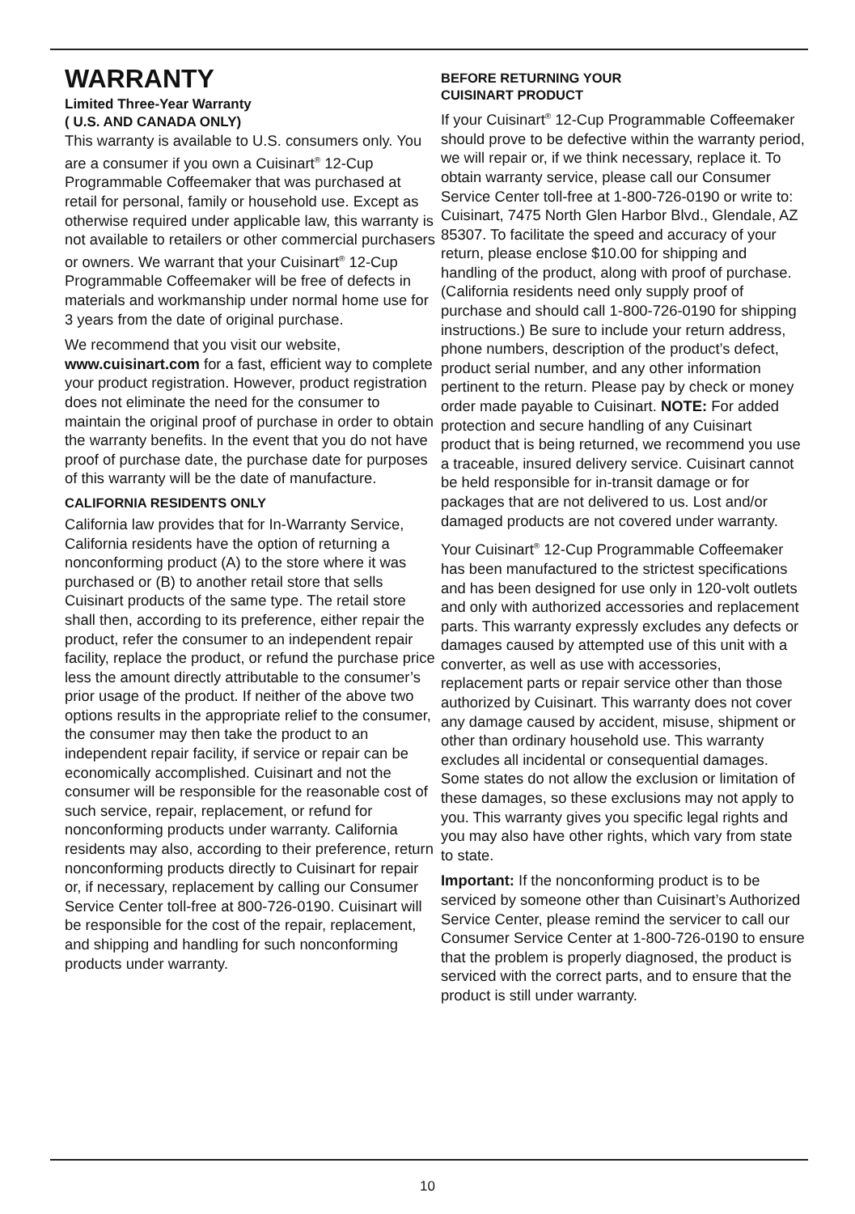WARRANTY
Limited Three-Year Warranty
( U.S. AND CANADA ONLY)
This warranty is available to U.S. consumers only. You are a consumer if you own a Cuisinart<sup>®</sup> 12-Cup Programmable Coffeemaker that was purchased at retail for personal, family or household use. Except as otherwise required under applicable law, this warranty is not available to retailers or other commercial purchasers or owners. We warrant that your Cuisinart<sup>®</sup> 12-Cup Programmable Coffeemaker will be free of defects in materials and workmanship under normal home use for 3 years from the date of original purchase.
We recommend that you visit our website, www.cuisinart.com for a fast, efficient way to complete your product registration. However, product registration does not eliminate the need for the consumer to maintain the original proof of purchase in order to obtain the warranty benefits. In the event that you do not have proof of purchase date, the purchase date for purposes of this warranty will be the date of manufacture.
CALIFORNIA RESIDENTS ONLY
California law provides that for In-Warranty Service, California residents have the option of returning a nonconforming product (A) to the store where it was purchased or (B) to another retail store that sells Cuisinart products of the same type. The retail store shall then, according to its preference, either repair the product, refer the consumer to an independent repair facility, replace the product, or refund the purchase price less the amount directly attributable to the consumer’s prior usage of the product. If neither of the above two options results in the appropriate relief to the consumer, the consumer may then take the product to an independent repair facility, if service or repair can be economically accomplished. Cuisinart and not the consumer will be responsible for the reasonable cost of such service, repair, replacement, or refund for nonconforming products under warranty. California residents may also, according to their preference, return nonconforming products directly to Cuisinart for repair or, if necessary, replacement by calling our Consumer Service Center toll-free at 800-726-0190. Cuisinart will be responsible for the cost of the repair, replacement, and shipping and handling for such nonconforming products under warranty.
BEFORE RETURNING YOUR
CUISINART PRODUCT
If your Cuisinart<sup>®</sup> 12-Cup Programmable Coffeemaker should prove to be defective within the warranty period, we will repair or, if we think necessary, replace it. To obtain warranty service, please call our Consumer Service Center toll-free at 1-800-726-0190 or write to: Cuisinart, 7475 North Glen Harbor Blvd., Glendale, AZ 85307. To facilitate the speed and accuracy of your return, please enclose $10.00 for shipping and handling of the product, along with proof of purchase. (California residents need only supply proof of purchase and should call 1-800-726-0190 for shipping instructions.) Be sure to include your return address, phone numbers, description of the product’s defect, product serial number, and any other information pertinent to the return. Please pay by check or money order made payable to Cuisinart. NOTE: For added protection and secure handling of any Cuisinart product that is being returned, we recommend you use a traceable, insured delivery service. Cuisinart cannot be held responsible for in-transit damage or for packages that are not delivered to us. Lost and/or damaged products are not covered under warranty.
Your Cuisinart<sup>®</sup> 12-Cup Programmable Coffeemaker has been manufactured to the strictest specifications and has been designed for use only in 120-volt outlets and only with authorized accessories and replacement parts. This warranty expressly excludes any defects or damages caused by attempted use of this unit with a converter, as well as use with accessories, replacement parts or repair service other than those authorized by Cuisinart. This warranty does not cover any damage caused by accident, misuse, shipment or other than ordinary household use. This warranty excludes all incidental or consequential damages. Some states do not allow the exclusion or limitation of these damages, so these exclusions may not apply to you. This warranty gives you specific legal rights and you may also have other rights, which vary from state to state.
Important: If the nonconforming product is to be serviced by someone other than Cuisinart’s Authorized Service Center, please remind the servicer to call our Consumer Service Center at 1-800-726-0190 to ensure that the problem is properly diagnosed, the product is serviced with the correct parts, and to ensure that the product is still under warranty.
10